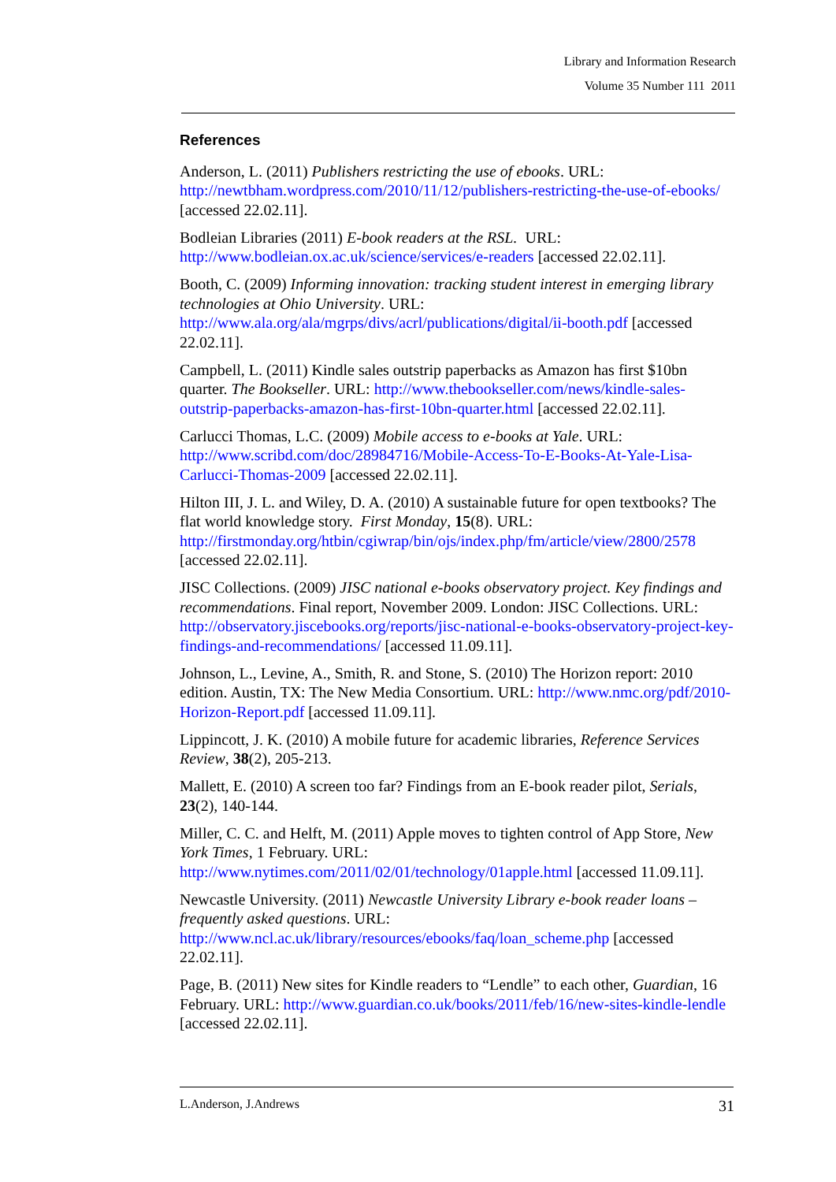Library and Information Research
Volume 35 Number 111 2011
References
Anderson, L. (2011) Publishers restricting the use of ebooks. URL: http://newtbham.wordpress.com/2010/11/12/publishers-restricting-the-use-of-ebooks/ [accessed 22.02.11].
Bodleian Libraries (2011) E-book readers at the RSL. URL: http://www.bodleian.ox.ac.uk/science/services/e-readers [accessed 22.02.11].
Booth, C. (2009) Informing innovation: tracking student interest in emerging library technologies at Ohio University. URL: http://www.ala.org/ala/mgrps/divs/acrl/publications/digital/ii-booth.pdf [accessed 22.02.11].
Campbell, L. (2011) Kindle sales outstrip paperbacks as Amazon has first $10bn quarter. The Bookseller. URL: http://www.thebookseller.com/news/kindle-sales-outstrip-paperbacks-amazon-has-first-10bn-quarter.html [accessed 22.02.11].
Carlucci Thomas, L.C. (2009) Mobile access to e-books at Yale. URL: http://www.scribd.com/doc/28984716/Mobile-Access-To-E-Books-At-Yale-Lisa-Carlucci-Thomas-2009 [accessed 22.02.11].
Hilton III, J. L. and Wiley, D. A. (2010) A sustainable future for open textbooks? The flat world knowledge story. First Monday, 15(8). URL: http://firstmonday.org/htbin/cgiwrap/bin/ojs/index.php/fm/article/view/2800/2578 [accessed 22.02.11].
JISC Collections. (2009) JISC national e-books observatory project. Key findings and recommendations. Final report, November 2009. London: JISC Collections. URL: http://observatory.jiscebooks.org/reports/jisc-national-e-books-observatory-project-key-findings-and-recommendations/ [accessed 11.09.11].
Johnson, L., Levine, A., Smith, R. and Stone, S. (2010) The Horizon report: 2010 edition. Austin, TX: The New Media Consortium. URL: http://www.nmc.org/pdf/2010-Horizon-Report.pdf [accessed 11.09.11].
Lippincott, J. K. (2010) A mobile future for academic libraries, Reference Services Review, 38(2), 205-213.
Mallett, E. (2010) A screen too far? Findings from an E-book reader pilot, Serials, 23(2), 140-144.
Miller, C. C. and Helft, M. (2011) Apple moves to tighten control of App Store, New York Times, 1 February. URL: http://www.nytimes.com/2011/02/01/technology/01apple.html [accessed 11.09.11].
Newcastle University. (2011) Newcastle University Library e-book reader loans – frequently asked questions. URL: http://www.ncl.ac.uk/library/resources/ebooks/faq/loan_scheme.php [accessed 22.02.11].
Page, B. (2011) New sites for Kindle readers to “Lendle” to each other, Guardian, 16 February. URL: http://www.guardian.co.uk/books/2011/feb/16/new-sites-kindle-lendle [accessed 22.02.11].
L.Anderson, J.Andrews 31